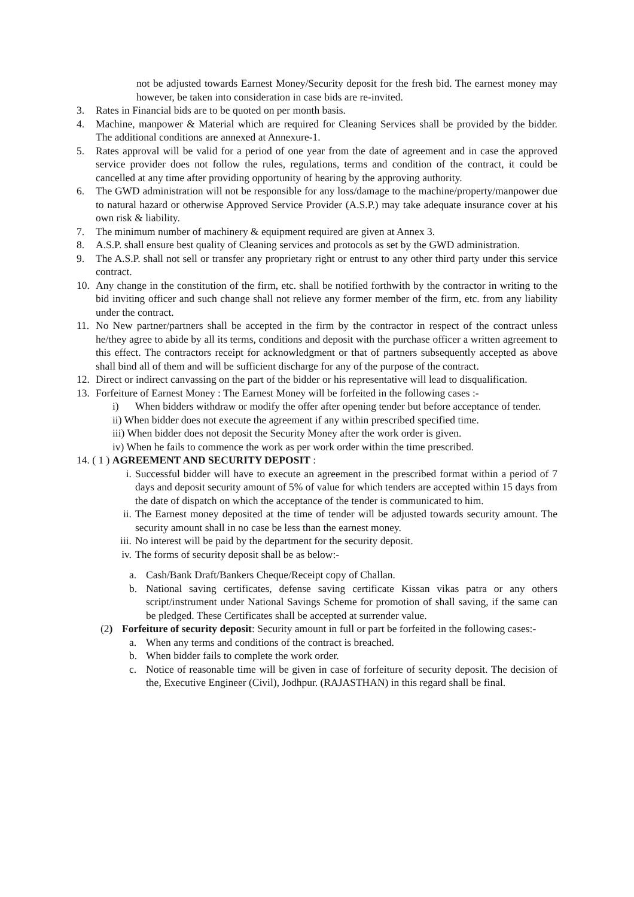not be adjusted towards Earnest Money/Security deposit for the fresh bid. The earnest money may however, be taken into consideration in case bids are re-invited.
3. Rates in Financial bids are to be quoted on per month basis.
4. Machine, manpower & Material which are required for Cleaning Services shall be provided by the bidder. The additional conditions are annexed at Annexure-1.
5. Rates approval will be valid for a period of one year from the date of agreement and in case the approved service provider does not follow the rules, regulations, terms and condition of the contract, it could be cancelled at any time after providing opportunity of hearing by the approving authority.
6. The GWD administration will not be responsible for any loss/damage to the machine/property/manpower due to natural hazard or otherwise Approved Service Provider (A.S.P.) may take adequate insurance cover at his own risk & liability.
7. The minimum number of machinery & equipment required are given at Annex 3.
8. A.S.P. shall ensure best quality of Cleaning services and protocols as set by the GWD administration.
9. The A.S.P. shall not sell or transfer any proprietary right or entrust to any other third party under this service contract.
10. Any change in the constitution of the firm, etc. shall be notified forthwith by the contractor in writing to the bid inviting officer and such change shall not relieve any former member of the firm, etc. from any liability under the contract.
11. No New partner/partners shall be accepted in the firm by the contractor in respect of the contract unless he/they agree to abide by all its terms, conditions and deposit with the purchase officer a written agreement to this effect. The contractors receipt for acknowledgment or that of partners subsequently accepted as above shall bind all of them and will be sufficient discharge for any of the purpose of the contract.
12. Direct or indirect canvassing on the part of the bidder or his representative will lead to disqualification.
13. Forfeiture of Earnest Money : The Earnest Money will be forfeited in the following cases :-
i) When bidders withdraw or modify the offer after opening tender but before acceptance of tender.
ii) When bidder does not execute the agreement if any within prescribed specified time.
iii) When bidder does not deposit the Security Money after the work order is given.
iv) When he fails to commence the work as per work order within the time prescribed.
14. ( 1 ) AGREEMENT AND SECURITY DEPOSIT :
i. Successful bidder will have to execute an agreement in the prescribed format within a period of 7 days and deposit security amount of 5% of value for which tenders are accepted within 15 days from the date of dispatch on which the acceptance of the tender is communicated to him.
ii. The Earnest money deposited at the time of tender will be adjusted towards security amount. The security amount shall in no case be less than the earnest money.
iii. No interest will be paid by the department for the security deposit.
iv. The forms of security deposit shall be as below:-
a. Cash/Bank Draft/Bankers Cheque/Receipt copy of Challan.
b. National saving certificates, defense saving certificate Kissan vikas patra or any others script/instrument under National Savings Scheme for promotion of shall saving, if the same can be pledged. These Certificates shall be accepted at surrender value.
(2) Forfeiture of security deposit: Security amount in full or part be forfeited in the following cases:-
a. When any terms and conditions of the contract is breached.
b. When bidder fails to complete the work order.
c. Notice of reasonable time will be given in case of forfeiture of security deposit. The decision of the, Executive Engineer (Civil), Jodhpur. (RAJASTHAN) in this regard shall be final.